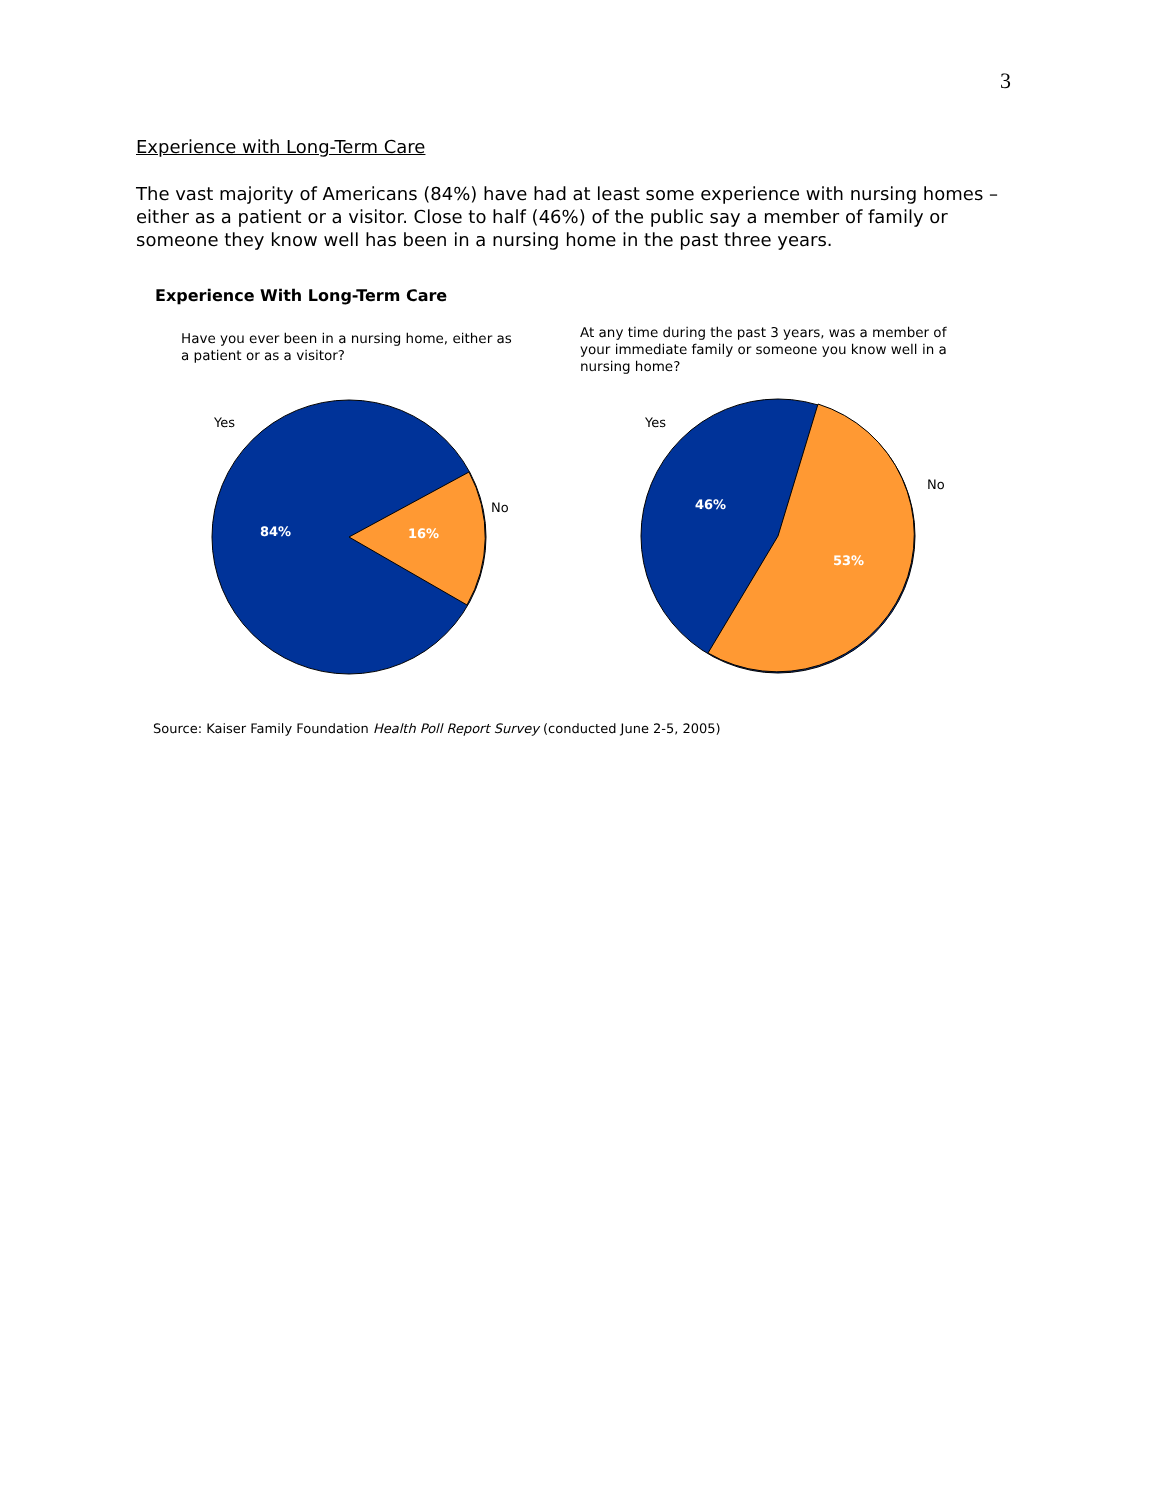3
Experience with Long-Term Care
The vast majority of Americans (84%) have had at least some experience with nursing homes – either as a patient or a visitor. Close to half (46%) of the public say a member of family or someone they know well has been in a nursing home in the past three years.
Experience With Long-Term Care
Have you ever been in a nursing home, either as a patient or as a visitor?
At any time during the past 3 years, was a member of your immediate family or someone you know well in a nursing home?
Yes
No
Yes
No
84%
16%
46%
53%
Source: Kaiser Family Foundation Health Poll Report Survey (conducted June 2-5, 2005)